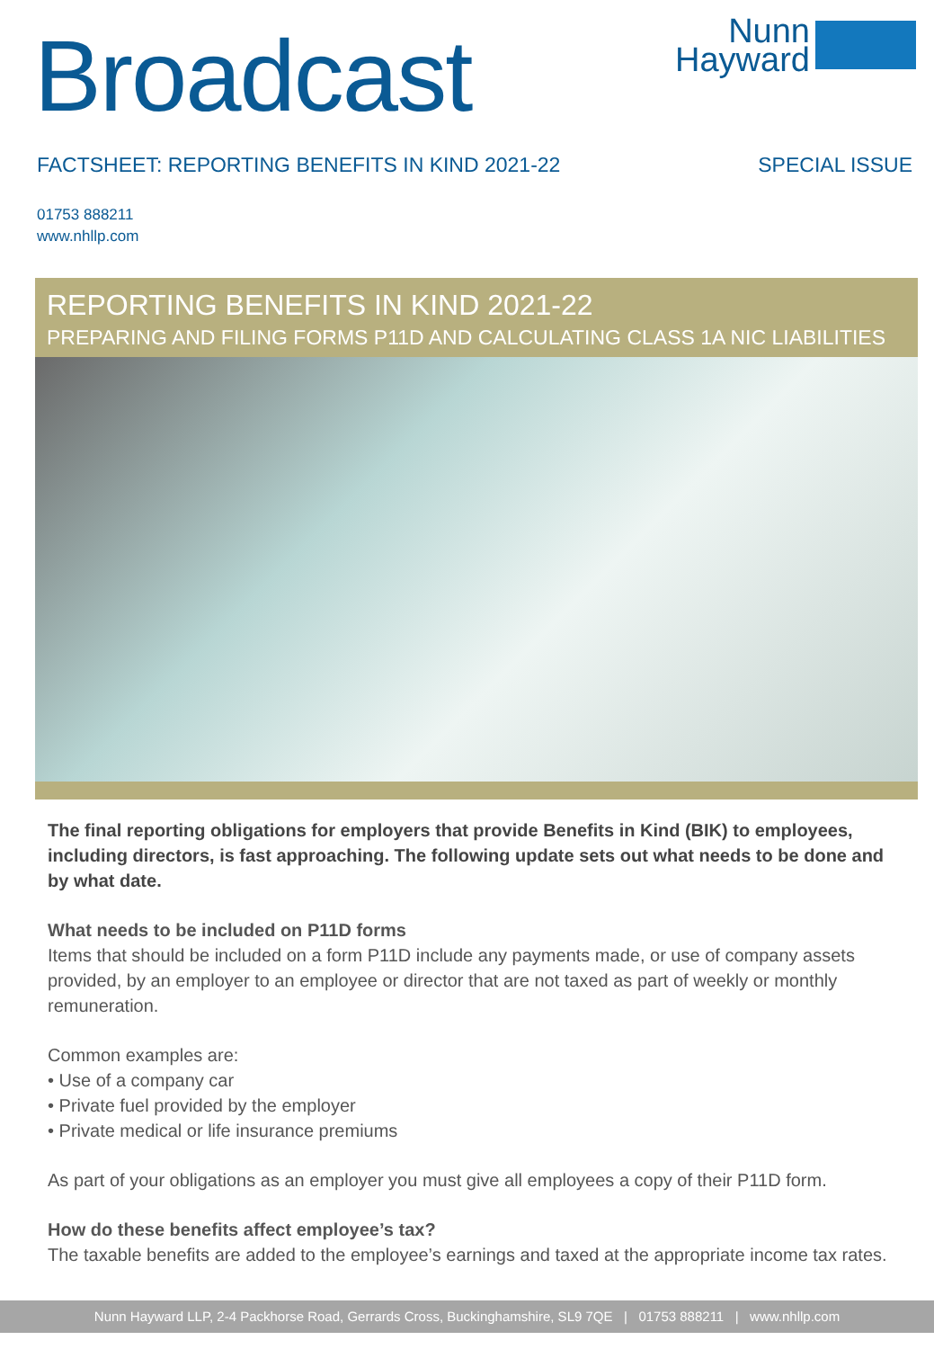Broadcast
Nunn
Hayward
FACTSHEET: REPORTING BENEFITS IN KIND 2021-22 SPECIAL ISSUE
01753 888211
www.nhllp.com
REPORTING BENEFITS IN KIND 2021-22
PREPARING AND FILING FORMS P11D AND CALCULATING CLASS 1A NIC LIABILITIES
The final reporting obligations for employers that provide Benefits in Kind (BIK) to employees, including directors, is fast approaching. The following update sets out what needs to be done and by what date.
What needs to be included on P11D forms
Items that should be included on a form P11D include any payments made, or use of company assets provided, by an employer to an employee or director that are not taxed as part of weekly or monthly remuneration.
Common examples are:
• Use of a company car
• Private fuel provided by the employer
• Private medical or life insurance premiums
As part of your obligations as an employer you must give all employees a copy of their P11D form.
How do these benefits affect employee’s tax?
The taxable benefits are added to the employee’s earnings and taxed at the appropriate income tax rates.
Nunn Hayward LLP, 2-4 Packhorse Road, Gerrards Cross, Buckinghamshire, SL9 7QE | 01753 888211 | www.nhllp.com